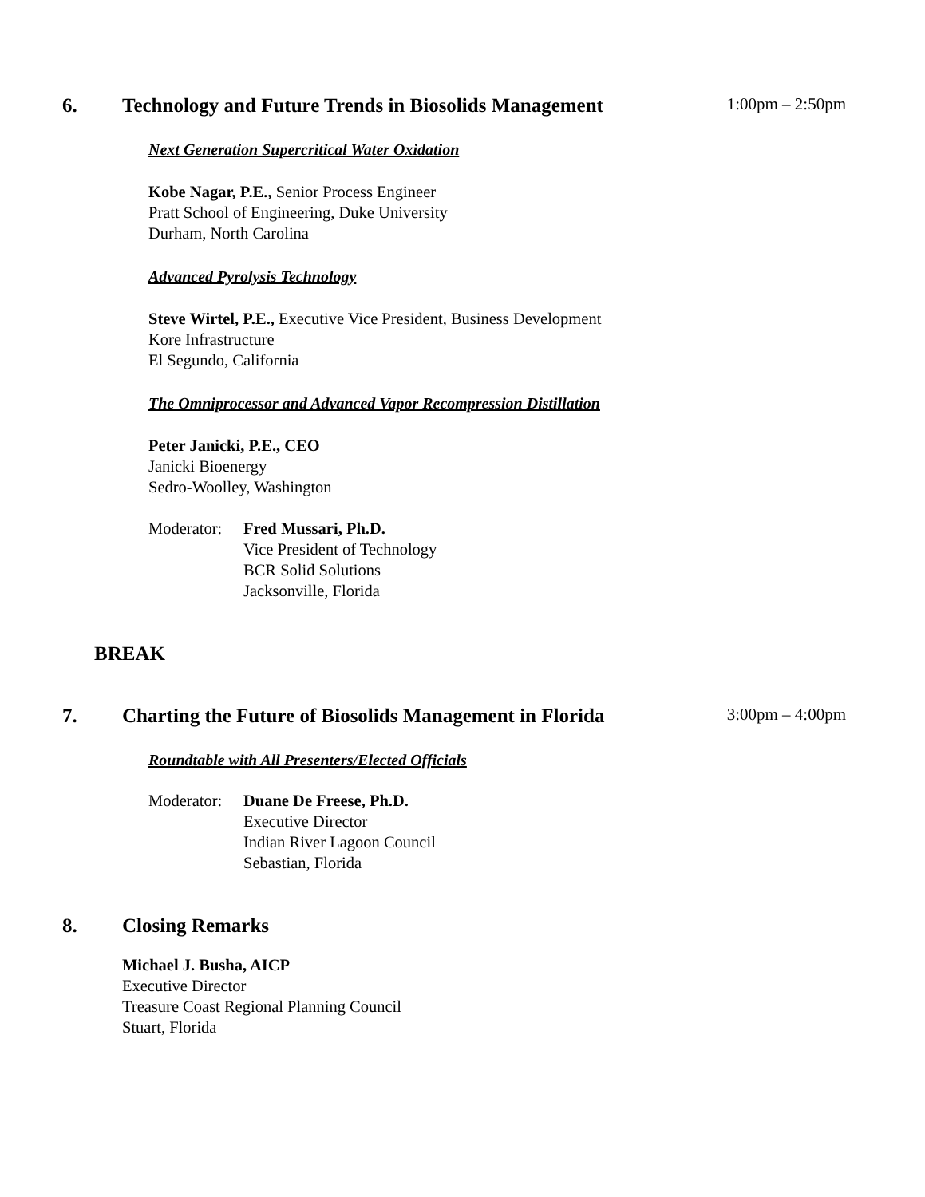6. Technology and Future Trends in Biosolids Management 1:00pm – 2:50pm
Next Generation Supercritical Water Oxidation
Kobe Nagar, P.E., Senior Process Engineer
Pratt School of Engineering, Duke University
Durham, North Carolina
Advanced Pyrolysis Technology
Steve Wirtel, P.E., Executive Vice President, Business Development
Kore Infrastructure
El Segundo, California
The Omniprocessor and Advanced Vapor Recompression Distillation
Peter Janicki, P.E., CEO
Janicki Bioenergy
Sedro-Woolley, Washington
Moderator: Fred Mussari, Ph.D.
Vice President of Technology
BCR Solid Solutions
Jacksonville, Florida
BREAK
7. Charting the Future of Biosolids Management in Florida 3:00pm – 4:00pm
Roundtable with All Presenters/Elected Officials
Moderator: Duane De Freese, Ph.D.
Executive Director
Indian River Lagoon Council
Sebastian, Florida
8. Closing Remarks
Michael J. Busha, AICP
Executive Director
Treasure Coast Regional Planning Council
Stuart, Florida